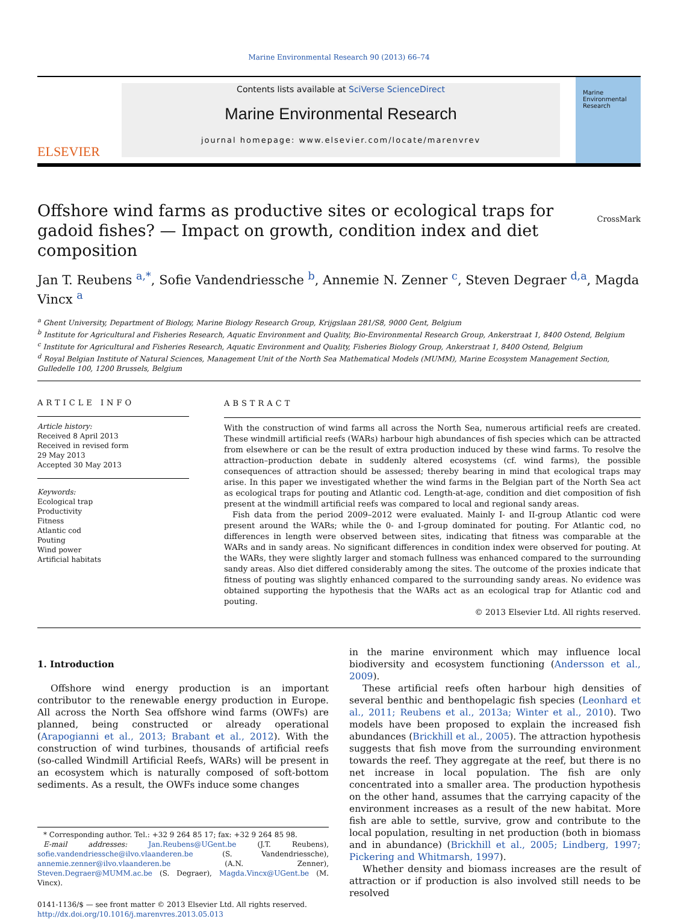Marine Environmental Research 90 (2013) 66–74
ELSEVIER
Contents lists available at SciVerse ScienceDirect
Marine Environmental Research
journal homepage: www.elsevier.com/locate/marenvrev
Marine Environmental Research
Offshore wind farms as productive sites or ecological traps for gadoid fishes? — Impact on growth, condition index and diet composition CrossMark
Jan T. Reubens <sup>a,*</sup>, Sofie Vandendriessche <sup>b</sup>, Annemie N. Zenner <sup>c</sup>, Steven Degraer <sup>d,a</sup>, Magda Vincx <sup>a</sup>
<sup>a</sup> Ghent University, Department of Biology, Marine Biology Research Group, Krijgslaan 281/S8, 9000 Gent, Belgium
<sup>b</sup> Institute for Agricultural and Fisheries Research, Aquatic Environment and Quality, Bio-Environmental Research Group, Ankerstraat 1, 8400 Ostend, Belgium
<sup>c</sup> Institute for Agricultural and Fisheries Research, Aquatic Environment and Quality, Fisheries Biology Group, Ankerstraat 1, 8400 Ostend, Belgium
<sup>d</sup> Royal Belgian Institute of Natural Sciences, Management Unit of the North Sea Mathematical Models (MUMM), Marine Ecosystem Management Section, Gulledelle 100, 1200 Brussels, Belgium
ARTICLE INFO
Article history:
Received 8 April 2013
Received in revised form
29 May 2013
Accepted 30 May 2013
Keywords:
Ecological trap
Productivity
Fitness
Atlantic cod
Pouting
Wind power
Artificial habitats
ABSTRACT
With the construction of wind farms all across the North Sea, numerous artificial reefs are created. These windmill artificial reefs (WARs) harbour high abundances of fish species which can be attracted from elsewhere or can be the result of extra production induced by these wind farms. To resolve the attraction–production debate in suddenly altered ecosystems (cf. wind farms), the possible consequences of attraction should be assessed; thereby bearing in mind that ecological traps may arise. In this paper we investigated whether the wind farms in the Belgian part of the North Sea act as ecological traps for pouting and Atlantic cod. Length-at-age, condition and diet composition of fish present at the windmill artificial reefs was compared to local and regional sandy areas.
Fish data from the period 2009–2012 were evaluated. Mainly I- and II-group Atlantic cod were present around the WARs; while the 0- and I-group dominated for pouting. For Atlantic cod, no differences in length were observed between sites, indicating that fitness was comparable at the WARs and in sandy areas. No significant differences in condition index were observed for pouting. At the WARs, they were slightly larger and stomach fullness was enhanced compared to the surrounding sandy areas. Also diet differed considerably among the sites. The outcome of the proxies indicate that fitness of pouting was slightly enhanced compared to the surrounding sandy areas. No evidence was obtained supporting the hypothesis that the WARs act as an ecological trap for Atlantic cod and pouting.
© 2013 Elsevier Ltd. All rights reserved.
1. Introduction
Offshore wind energy production is an important contributor to the renewable energy production in Europe. All across the North Sea offshore wind farms (OWFs) are planned, being constructed or already operational (Arapogianni et al., 2013; Brabant et al., 2012). With the construction of wind turbines, thousands of artificial reefs (so-called Windmill Artificial Reefs, WARs) will be present in an ecosystem which is naturally composed of soft-bottom sediments. As a result, the OWFs induce some changes
* Corresponding author. Tel.: +32 9 264 85 17; fax: +32 9 264 85 98.
E-mail addresses: Jan.Reubens@UGent.be (J.T. Reubens), sofie.vandendriessche@ilvo.vlaanderen.be (S. Vandendriessche), annemie.zenner@ilvo.vlaanderen.be (A.N. Zenner), Steven.Degraer@MUMM.ac.be (S. Degraer), Magda.Vincx@UGent.be (M. Vincx).
0141-1136/$ — see front matter © 2013 Elsevier Ltd. All rights reserved.
http://dx.doi.org/10.1016/j.marenvres.2013.05.013
in the marine environment which may influence local biodiversity and ecosystem functioning (Andersson et al., 2009).
These artificial reefs often harbour high densities of several benthic and benthopelagic fish species (Leonhard et al., 2011; Reubens et al., 2013a; Winter et al., 2010). Two models have been proposed to explain the increased fish abundances (Brickhill et al., 2005). The attraction hypothesis suggests that fish move from the surrounding environment towards the reef. They aggregate at the reef, but there is no net increase in local population. The fish are only concentrated into a smaller area. The production hypothesis on the other hand, assumes that the carrying capacity of the environment increases as a result of the new habitat. More fish are able to settle, survive, grow and contribute to the local population, resulting in net production (both in biomass and in abundance) (Brickhill et al., 2005; Lindberg, 1997; Pickering and Whitmarsh, 1997).
Whether density and biomass increases are the result of attraction or if production is also involved still needs to be resolved